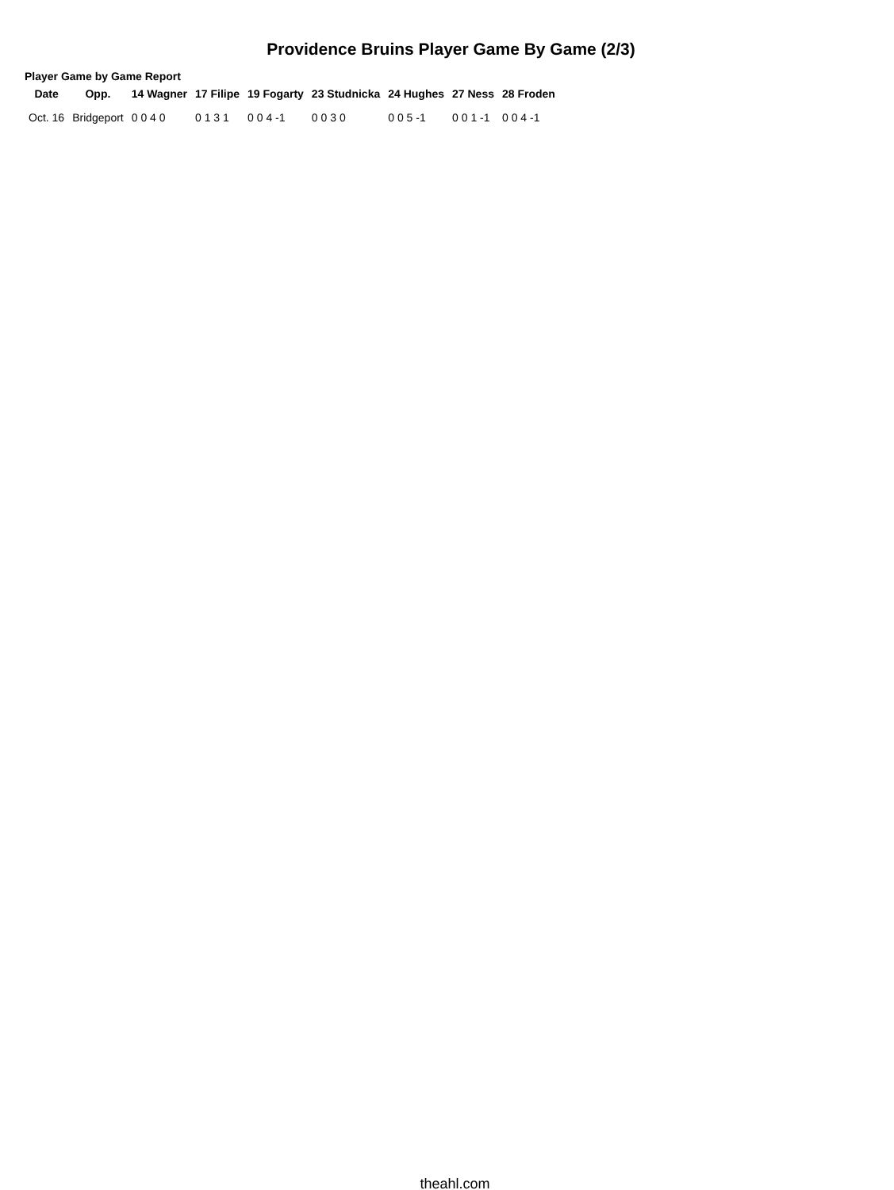Providence Bruins Player Game By Game (2/3)
Player Game by Game Report
| Date | Opp. | 14 Wagner | 17 Filipe | 19 Fogarty | 23 Studnicka | 24 Hughes | 27 Ness | 28 Froden |
| --- | --- | --- | --- | --- | --- | --- | --- | --- |
| Oct. 16 | Bridgeport | 0 0 4 0 | 0 1 3 1 | 0 0 4 -1 | 0 0 3 0 | 0 0 5 -1 | 0 0 1 -1 | 0 0 4 -1 |
theahl.com